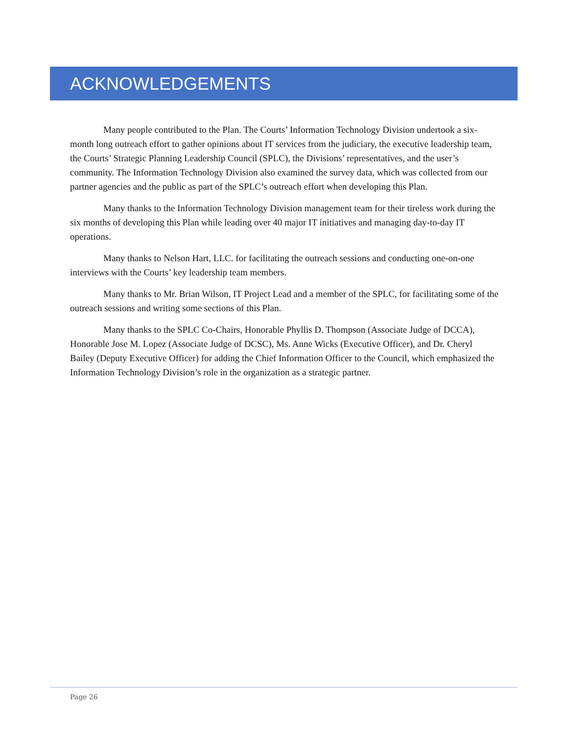ACKNOWLEDGEMENTS
Many people contributed to the Plan. The Courts’ Information Technology Division undertook a six-month long outreach effort to gather opinions about IT services from the judiciary, the executive leadership team, the Courts’ Strategic Planning Leadership Council (SPLC), the Divisions’ representatives, and the user’s community. The Information Technology Division also examined the survey data, which was collected from our partner agencies and the public as part of the SPLC’s outreach effort when developing this Plan.
Many thanks to the Information Technology Division management team for their tireless work during the six months of developing this Plan while leading over 40 major IT initiatives and managing day-to-day IT operations.
Many thanks to Nelson Hart, LLC. for facilitating the outreach sessions and conducting one-on-one interviews with the Courts’ key leadership team members.
Many thanks to Mr. Brian Wilson, IT Project Lead and a member of the SPLC, for facilitating some of the outreach sessions and writing some sections of this Plan.
Many thanks to the SPLC Co-Chairs, Honorable Phyllis D. Thompson (Associate Judge of DCCA), Honorable Jose M. Lopez (Associate Judge of DCSC), Ms. Anne Wicks (Executive Officer), and Dr. Cheryl Bailey (Deputy Executive Officer) for adding the Chief Information Officer to the Council, which emphasized the Information Technology Division’s role in the organization as a strategic partner.
Page 26